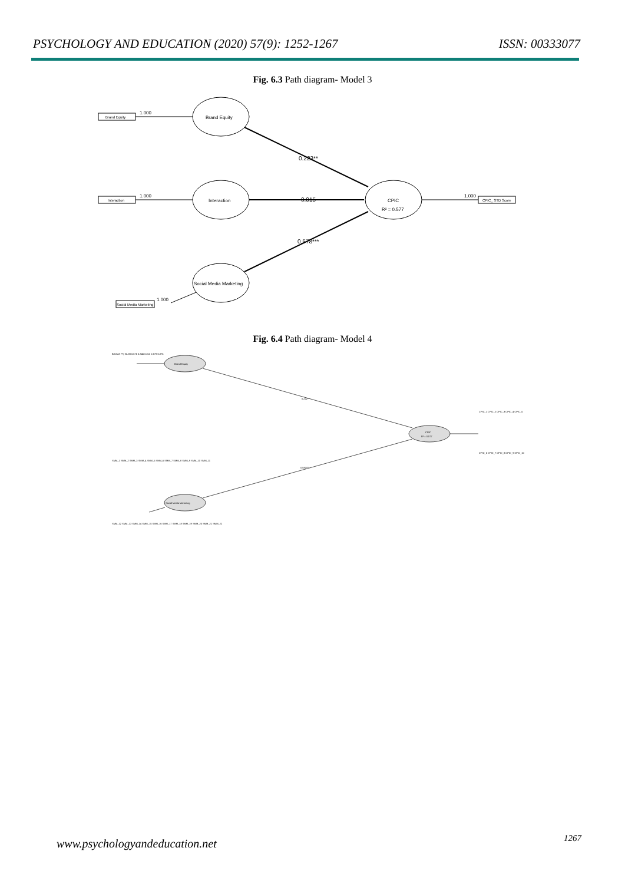PSYCHOLOGY AND EDUCATION (2020) 57(9): 1252-1267 ISSN: 00333077
Fig. 6.3 Path diagram- Model 3
Brand Equity
Interaction
Social Media Marketing
CPIC
R² = 0.577
Brand Equity
Interaction
Social Media Marketing
CPIC_ STD Score
1.000
1.000
1.000
1.000
0.223**
0.015
0.578***
Fig. 6.4 Path diagram- Model 4
Brand Equity
Social Media Marketing
CPIC
R² = 0.577
0.222**
0.581***
BA BAS PQ BL BI 0.676 0.845 0.813 0.879 0.876
SMM_1 SMM_2 SMM_3 SMM_4 SMM_5 SMM_6 SMM_7 SMM_8 SMM_9 SMM_10 SMM_11
SMM_12 SMM_13 SMM_14 SMM_15 SMM_16 SMM_17 SMM_18 SMM_19 SMM_20 SMM_21 SMM_22
CPIC_1 CPIC_2 CPIC_3 CPIC_4 CPIC_5
CPIC_6 CPIC_7 CPIC_8 CPIC_9 CPIC_10
www.psychologyandeducation.net 1267